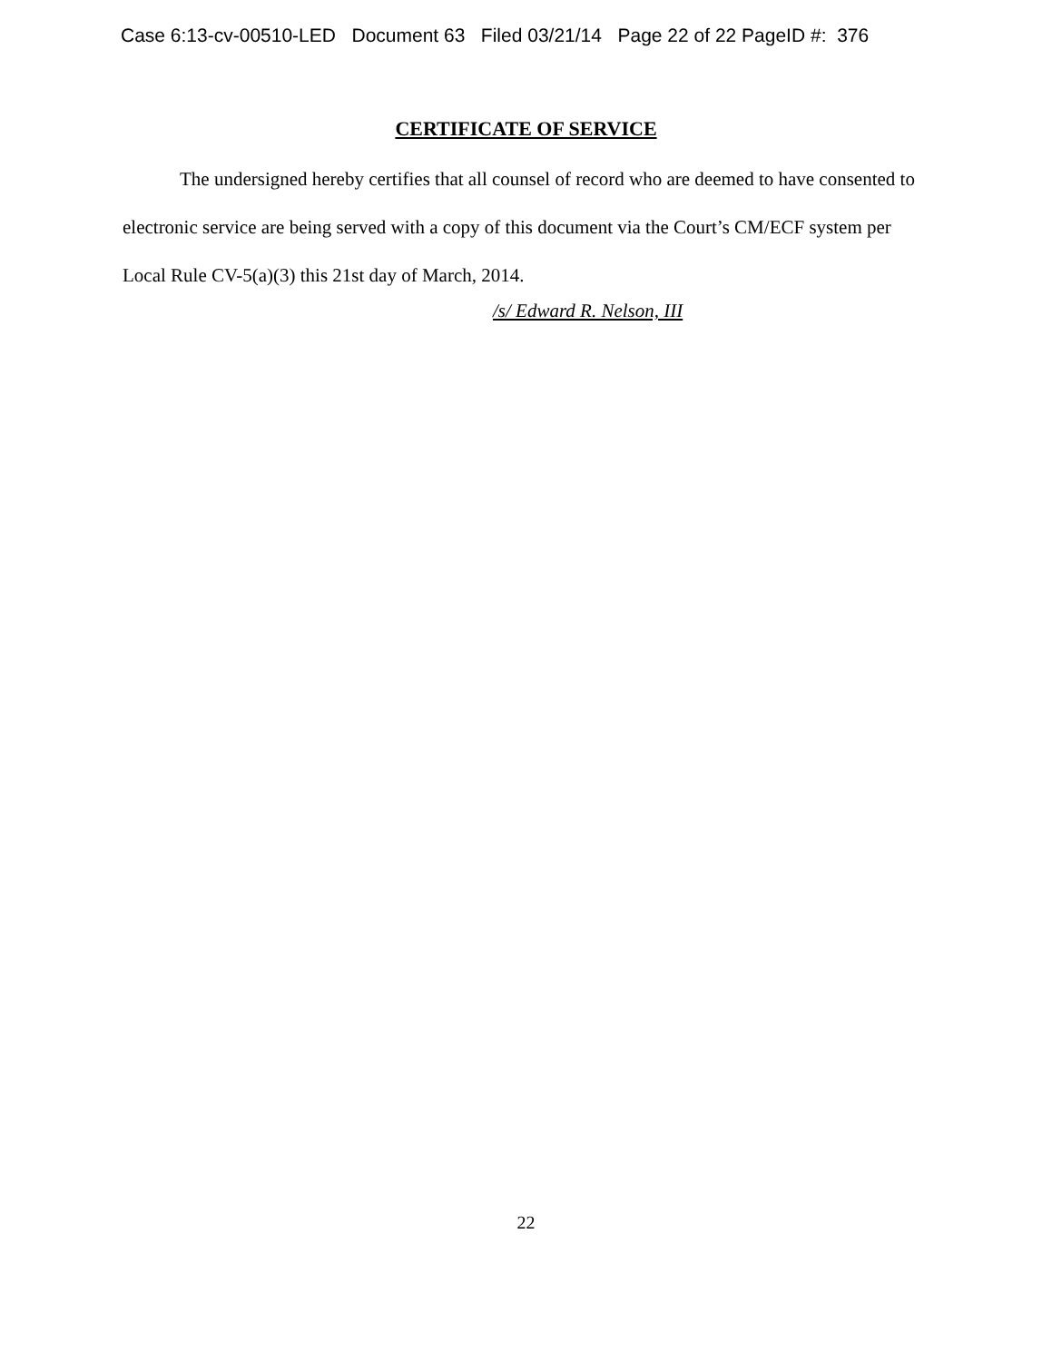Case 6:13-cv-00510-LED Document 63 Filed 03/21/14 Page 22 of 22 PageID #: 376
CERTIFICATE OF SERVICE
   The undersigned hereby certifies that all counsel of record who are deemed to have consented to electronic service are being served with a copy of this document via the Court’s CM/ECF system per Local Rule CV-5(a)(3) this 21st day of March, 2014.
/s/ Edward R. Nelson, III
22